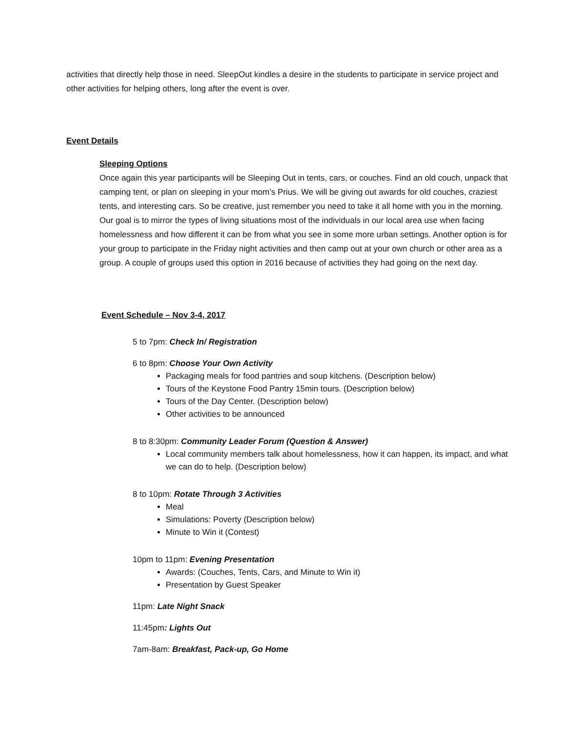activities that directly help those in need. SleepOut kindles a desire in the students to participate in service project and other activities for helping others, long after the event is over.
Event Details
Sleeping Options
Once again this year participants will be Sleeping Out in tents, cars, or couches. Find an old couch, unpack that camping tent, or plan on sleeping in your mom’s Prius. We will be giving out awards for old couches, craziest tents, and interesting cars. So be creative, just remember you need to take it all home with you in the morning. Our goal is to mirror the types of living situations most of the individuals in our local area use when facing homelessness and how different it can be from what you see in some more urban settings. Another option is for your group to participate in the Friday night activities and then camp out at your own church or other area as a group. A couple of groups used this option in 2016 because of activities they had going on the next day.
Event Schedule – Nov 3-4, 2017
5 to 7pm: Check In/ Registration
6 to 8pm: Choose Your Own Activity
Packaging meals for food pantries and soup kitchens. (Description below)
Tours of the Keystone Food Pantry 15min tours. (Description below)
Tours of the Day Center. (Description below)
Other activities to be announced
8 to 8:30pm: Community Leader Forum (Question & Answer)
Local community members talk about homelessness, how it can happen, its impact, and what we can do to help. (Description below)
8 to 10pm: Rotate Through 3 Activities
Meal
Simulations: Poverty (Description below)
Minute to Win it (Contest)
10pm to 11pm: Evening Presentation
Awards: (Couches, Tents, Cars, and Minute to Win it)
Presentation by Guest Speaker
11pm: Late Night Snack
11:45pm: Lights Out
7am-8am: Breakfast, Pack-up, Go Home